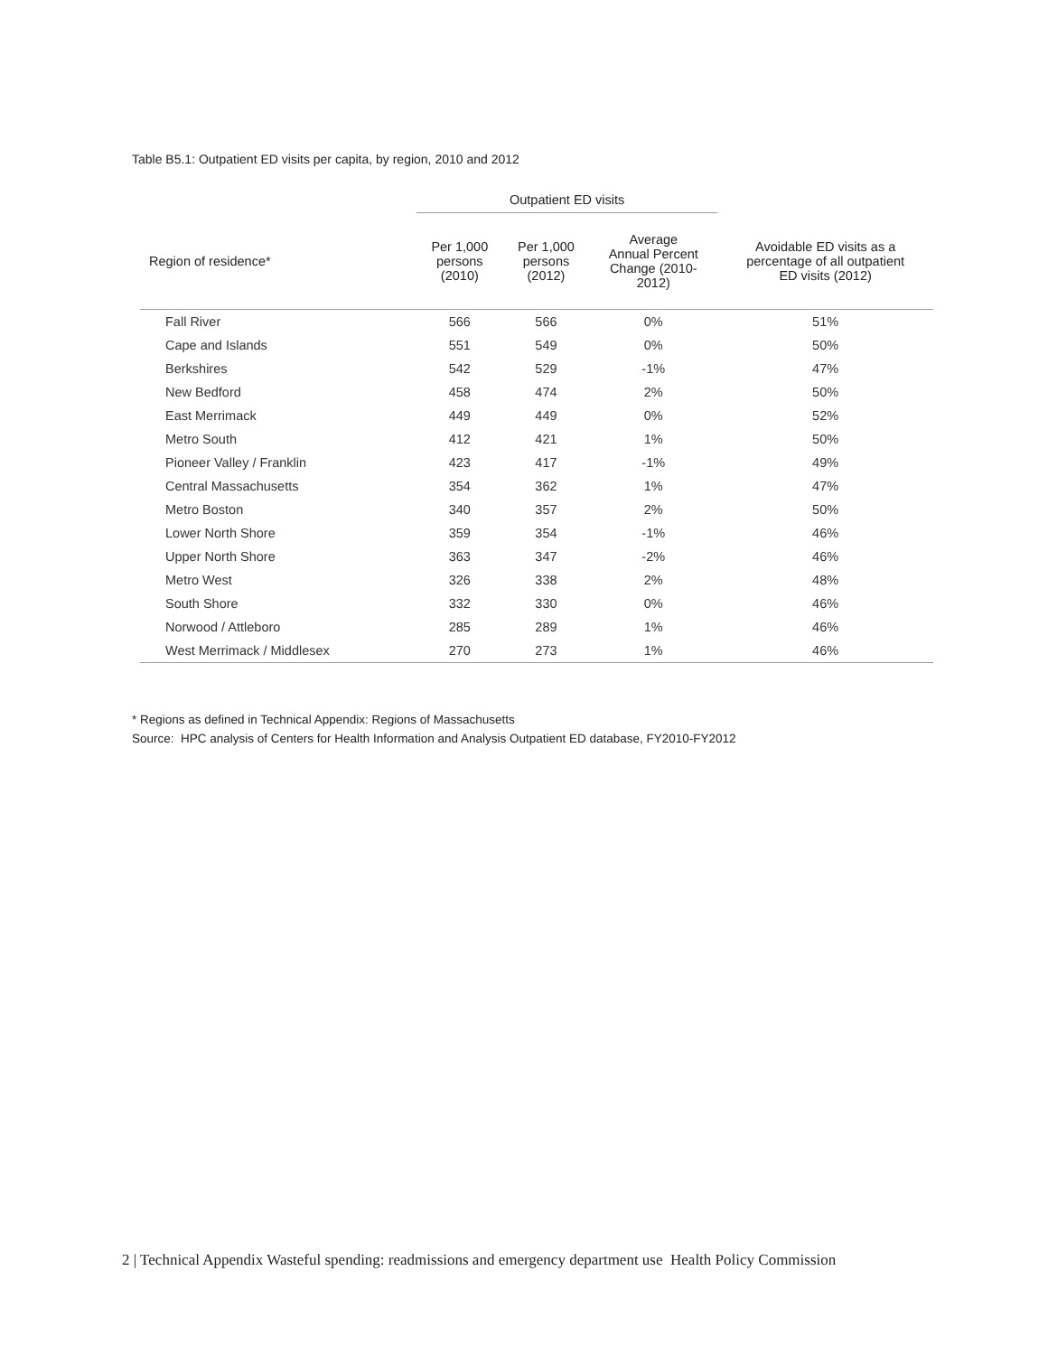Table B5.1: Outpatient ED visits per capita, by region, 2010 and 2012
| | Outpatient ED visits | | | |
| --- | --- | --- | --- | --- |
| Region of residence* | Per 1,000 persons (2010) | Per 1,000 persons (2012) | Average Annual Percent Change (2010- 2012) | Avoidable ED visits as a percentage of all outpatient ED visits (2012) |
| Fall River | 566 | 566 | 0% | 51% |
| Cape and Islands | 551 | 549 | 0% | 50% |
| Berkshires | 542 | 529 | -1% | 47% |
| New Bedford | 458 | 474 | 2% | 50% |
| East Merrimack | 449 | 449 | 0% | 52% |
| Metro South | 412 | 421 | 1% | 50% |
| Pioneer Valley / Franklin | 423 | 417 | -1% | 49% |
| Central Massachusetts | 354 | 362 | 1% | 47% |
| Metro Boston | 340 | 357 | 2% | 50% |
| Lower North Shore | 359 | 354 | -1% | 46% |
| Upper North Shore | 363 | 347 | -2% | 46% |
| Metro West | 326 | 338 | 2% | 48% |
| South Shore | 332 | 330 | 0% | 46% |
| Norwood / Attleboro | 285 | 289 | 1% | 46% |
| West Merrimack / Middlesex | 270 | 273 | 1% | 46% |
* Regions as defined in Technical Appendix: Regions of Massachusetts
Source: HPC analysis of Centers for Health Information and Analysis Outpatient ED database, FY2010-FY2012
2 | Technical Appendix Wasteful spending: readmissions and emergency department use Health Policy Commission